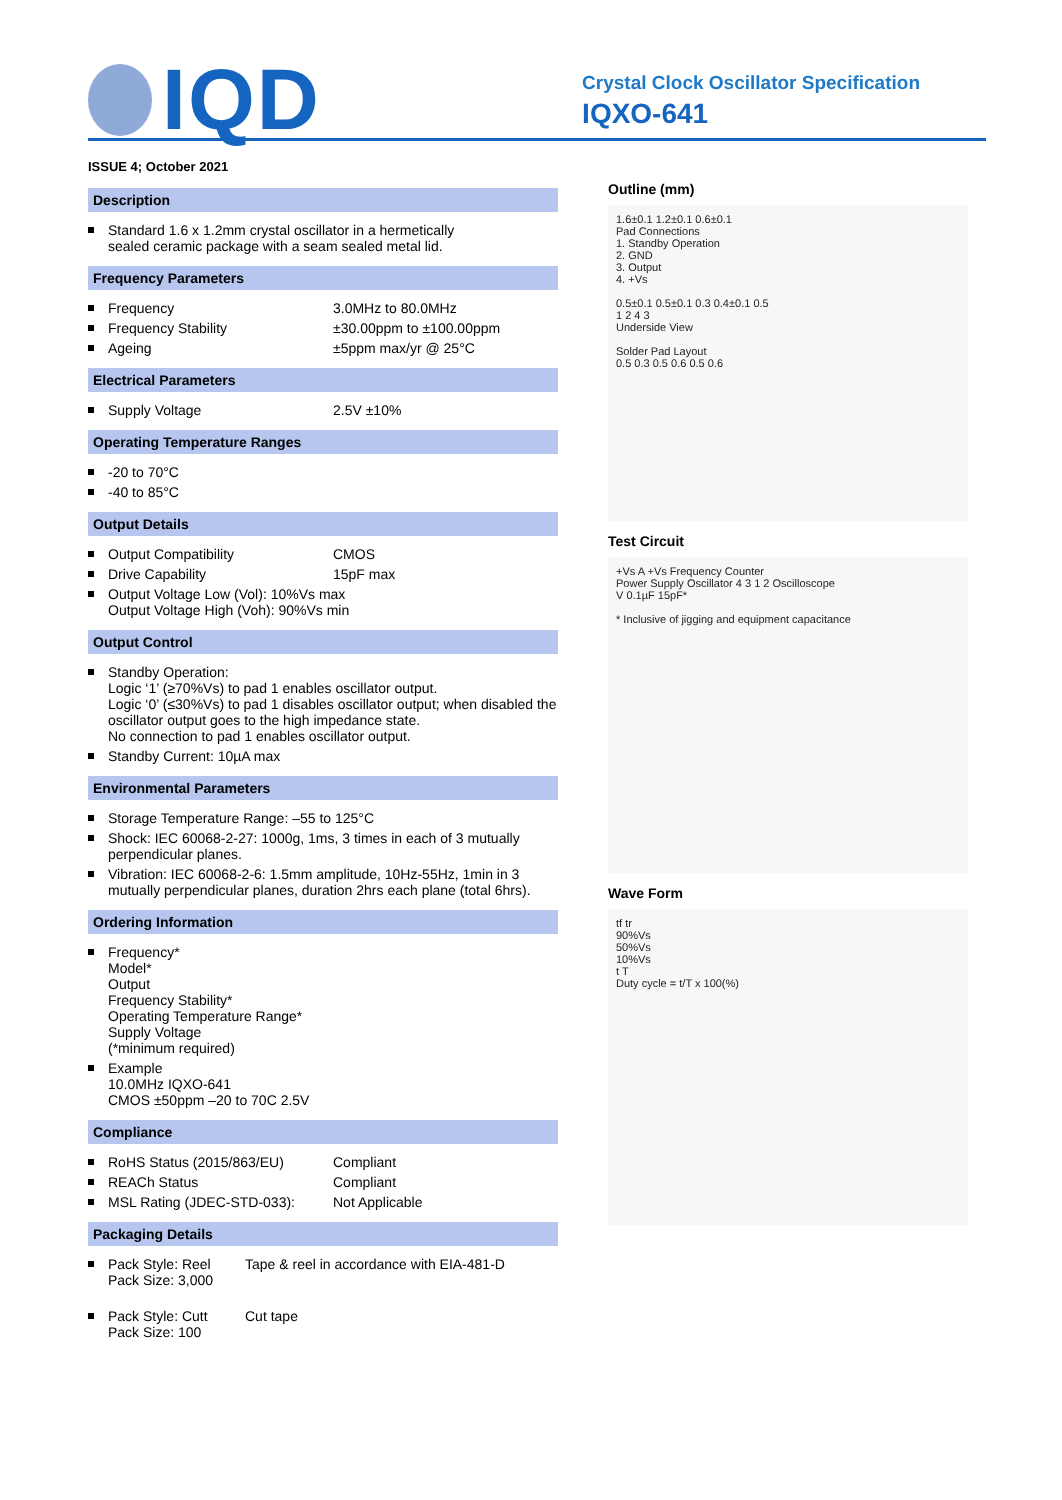IQD
Crystal Clock Oscillator Specification
IQXO-641
ISSUE 4; October 2021
Description
| | Standard 1.6 x 1.2mm crystal oscillator in a hermetically sealed ceramic package with a seam sealed metal lid. |
Frequency Parameters
| | Frequency | 3.0MHz to 80.0MHz |
| | Frequency Stability | ±30.00ppm to ±100.00ppm |
| | Ageing | ±5ppm max/yr @ 25°C |
Electrical Parameters
| | Supply Voltage | 2.5V ±10% |
Operating Temperature Ranges
| | -20 to 70°C |
| | -40 to 85°C |
Output Details
| | Output Compatibility | CMOS |
| | Drive Capability | 15pF max |
| | Output Voltage Low (Vol): 10%Vs max Output Voltage High (Voh): 90%Vs min | |
Output Control
| | Standby Operation: Logic ‘1’ (≥70%Vs) to pad 1 enables oscillator output. Logic ‘0’ (≤30%Vs) to pad 1 disables oscillator output; when disabled the oscillator output goes to the high impedance state. No connection to pad 1 enables oscillator output. |
| | Standby Current: 10µA max |
Environmental Parameters
| | Storage Temperature Range: –55 to 125°C |
| | Shock: IEC 60068-2-27: 1000g, 1ms, 3 times in each of 3 mutually perpendicular planes. |
| | Vibration: IEC 60068-2-6: 1.5mm amplitude, 10Hz-55Hz, 1min in 3 mutually perpendicular planes, duration 2hrs each plane (total 6hrs). |
Ordering Information
| | Frequency* Model* Output Frequency Stability* Operating Temperature Range* Supply Voltage (*minimum required) |
| | Example 10.0MHz IQXO-641 CMOS ±50ppm –20 to 70C 2.5V |
Compliance
| | RoHS Status (2015/863/EU) | Compliant |
| | REACh Status | Compliant |
| | MSL Rating (JDEC-STD-033): | Not Applicable |
Packaging Details
| | Pack Style: Reel Pack Size: 3,000 | Tape & reel in accordance with EIA-481-D |
| | Pack Style: Cutt Pack Size: 100 | Cut tape |
Outline (mm)
1.6±0.1 1.2±0.1 0.6±0.1
Pad Connections
1. Standby Operation
2. GND
3. Output
4. +Vs
0.5±0.1 0.5±0.1 0.3 0.4±0.1 0.5
1 2 4 3
Underside View
Solder Pad Layout
0.5 0.3 0.5 0.6 0.5 0.6
Test Circuit
+Vs A +Vs Frequency Counter
Power Supply Oscillator 4 3 1 2 Oscilloscope
V 0.1µF 15pF*
* Inclusive of jigging and equipment capacitance
Wave Form
tf tr
90%Vs
50%Vs
10%Vs
t T
Duty cycle = t/T x 100(%)